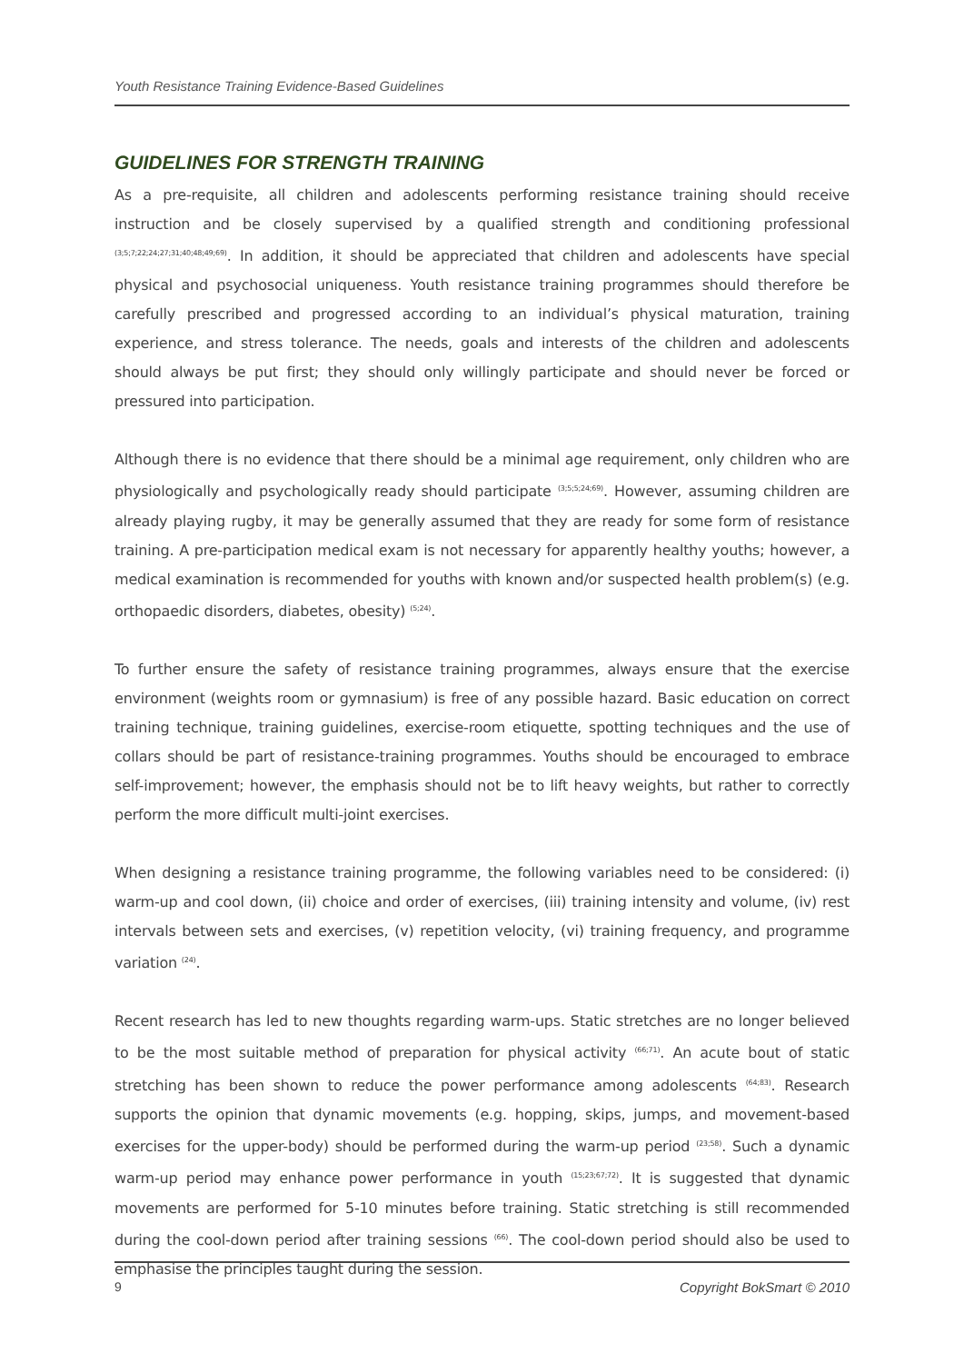Youth Resistance Training Evidence-Based Guidelines
GUIDELINES FOR STRENGTH TRAINING
As a pre-requisite, all children and adolescents performing resistance training should receive instruction and be closely supervised by a qualified strength and conditioning professional <sup>(3;5;7;22;24;27;31;40;48;49;69)</sup>. In addition, it should be appreciated that children and adolescents have special physical and psychosocial uniqueness. Youth resistance training programmes should therefore be carefully prescribed and progressed according to an individual’s physical maturation, training experience, and stress tolerance. The needs, goals and interests of the children and adolescents should always be put first; they should only willingly participate and should never be forced or pressured into participation.
Although there is no evidence that there should be a minimal age requirement, only children who are physiologically and psychologically ready should participate <sup>(3;5;5;24;69)</sup>. However, assuming children are already playing rugby, it may be generally assumed that they are ready for some form of resistance training. A pre-participation medical exam is not necessary for apparently healthy youths; however, a medical examination is recommended for youths with known and/or suspected health problem(s) (e.g. orthopaedic disorders, diabetes, obesity) <sup>(5;24)</sup>.
To further ensure the safety of resistance training programmes, always ensure that the exercise environment (weights room or gymnasium) is free of any possible hazard. Basic education on correct training technique, training guidelines, exercise-room etiquette, spotting techniques and the use of collars should be part of resistance-training programmes. Youths should be encouraged to embrace self-improvement; however, the emphasis should not be to lift heavy weights, but rather to correctly perform the more difficult multi-joint exercises.
When designing a resistance training programme, the following variables need to be considered: (i) warm-up and cool down, (ii) choice and order of exercises, (iii) training intensity and volume, (iv) rest intervals between sets and exercises, (v) repetition velocity, (vi) training frequency, and programme variation <sup>(24)</sup>.
Recent research has led to new thoughts regarding warm-ups. Static stretches are no longer believed to be the most suitable method of preparation for physical activity <sup>(66;71)</sup>. An acute bout of static stretching has been shown to reduce the power performance among adolescents <sup>(64;83)</sup>. Research supports the opinion that dynamic movements (e.g. hopping, skips, jumps, and movement-based exercises for the upper-body) should be performed during the warm-up period <sup>(23;58)</sup>. Such a dynamic warm-up period may enhance power performance in youth <sup>(15;23;67;72)</sup>. It is suggested that dynamic movements are performed for 5-10 minutes before training. Static stretching is still recommended during the cool-down period after training sessions <sup>(66)</sup>. The cool-down period should also be used to emphasise the principles taught during the session.
9 Copyright BokSmart © 2010